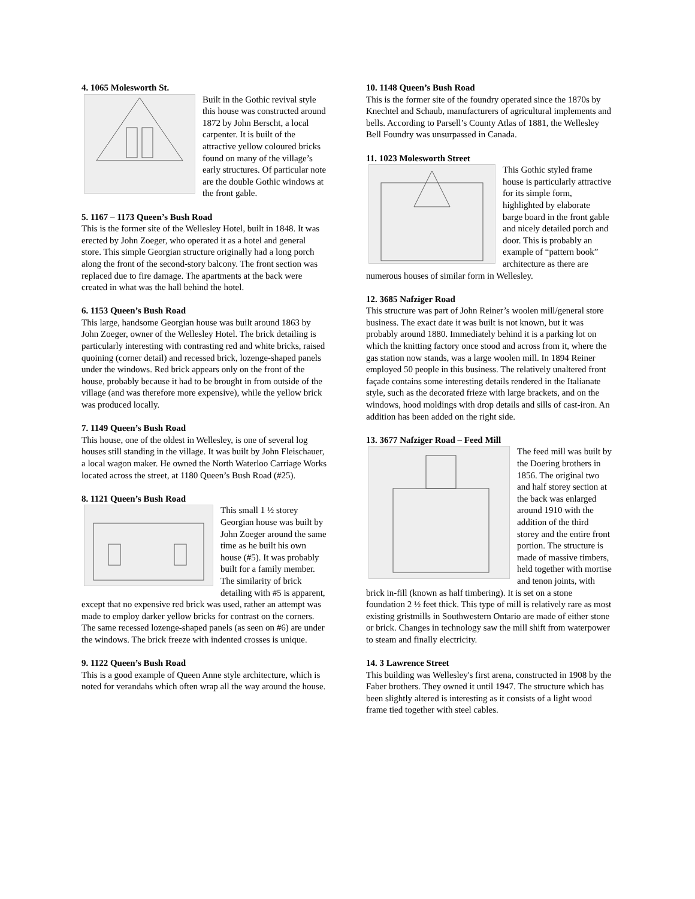4. 1065 Molesworth St.
Built in the Gothic revival style this house was constructed around 1872 by John Berscht, a local carpenter. It is built of the attractive yellow coloured bricks found on many of the village’s early structures. Of particular note are the double Gothic windows at the front gable.
5. 1167 – 1173 Queen’s Bush Road
This is the former site of the Wellesley Hotel, built in 1848. It was erected by John Zoeger, who operated it as a hotel and general store. This simple Georgian structure originally had a long porch along the front of the second-story balcony. The front section was replaced due to fire damage. The apartments at the back were created in what was the hall behind the hotel.
6. 1153 Queen’s Bush Road
This large, handsome Georgian house was built around 1863 by John Zoeger, owner of the Wellesley Hotel. The brick detailing is particularly interesting with contrasting red and white bricks, raised quoining (corner detail) and recessed brick, lozenge-shaped panels under the windows. Red brick appears only on the front of the house, probably because it had to be brought in from outside of the village (and was therefore more expensive), while the yellow brick was produced locally.
7. 1149 Queen’s Bush Road
This house, one of the oldest in Wellesley, is one of several log houses still standing in the village. It was built by John Fleischauer, a local wagon maker. He owned the North Waterloo Carriage Works located across the street, at 1180 Queen’s Bush Road (#25).
8. 1121 Queen’s Bush Road
This small 1 ½ storey Georgian house was built by John Zoeger around the same time as he built his own house (#5). It was probably built for a family member. The similarity of brick detailing with #5 is apparent, except that no expensive red brick was used, rather an attempt was made to employ darker yellow bricks for contrast on the corners. The same recessed lozenge-shaped panels (as seen on #6) are under the windows. The brick freeze with indented crosses is unique.
9. 1122 Queen’s Bush Road
This is a good example of Queen Anne style architecture, which is noted for verandahs which often wrap all the way around the house.
10. 1148 Queen’s Bush Road
This is the former site of the foundry operated since the 1870s by Knechtel and Schaub, manufacturers of agricultural implements and bells. According to Parsell’s County Atlas of 1881, the Wellesley Bell Foundry was unsurpassed in Canada.
11. 1023 Molesworth Street
This Gothic styled frame house is particularly attractive for its simple form, highlighted by elaborate barge board in the front gable and nicely detailed porch and door. This is probably an example of “pattern book” architecture as there are numerous houses of similar form in Wellesley.
12. 3685 Nafziger Road
This structure was part of John Reiner’s woolen mill/general store business. The exact date it was built is not known, but it was probably around 1880. Immediately behind it is a parking lot on which the knitting factory once stood and across from it, where the gas station now stands, was a large woolen mill. In 1894 Reiner employed 50 people in this business. The relatively unaltered front façade contains some interesting details rendered in the Italianate style, such as the decorated frieze with large brackets, and on the windows, hood moldings with drop details and sills of cast-iron. An addition has been added on the right side.
13. 3677 Nafziger Road – Feed Mill
The feed mill was built by the Doering brothers in 1856. The original two and half storey section at the back was enlarged around 1910 with the addition of the third storey and the entire front portion. The structure is made of massive timbers, held together with mortise and tenon joints, with brick in-fill (known as half timbering). It is set on a stone foundation 2 ½ feet thick. This type of mill is relatively rare as most existing gristmills in Southwestern Ontario are made of either stone or brick. Changes in technology saw the mill shift from waterpower to steam and finally electricity.
14. 3 Lawrence Street
This building was Wellesley's first arena, constructed in 1908 by the Faber brothers. They owned it until 1947. The structure which has been slightly altered is interesting as it consists of a light wood frame tied together with steel cables.